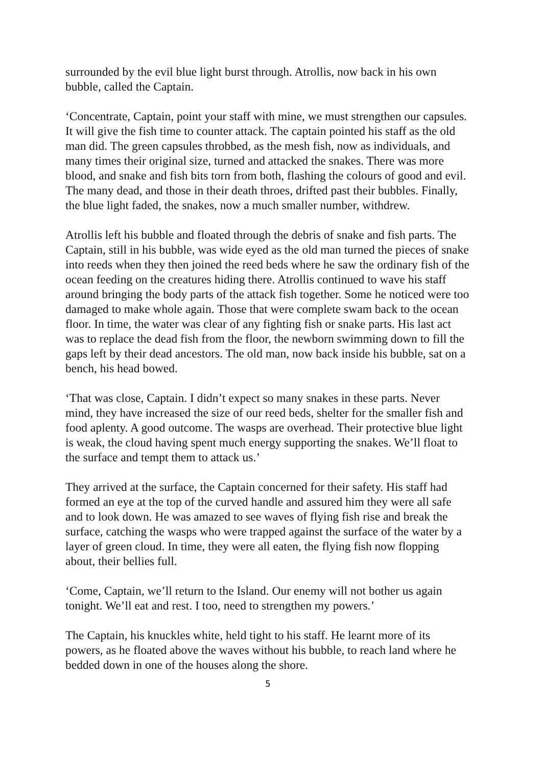surrounded by the evil blue light burst through. Atrollis, now back in his own bubble, called the Captain.
‘Concentrate, Captain, point your staff with mine, we must strengthen our capsules. It will give the fish time to counter attack. The captain pointed his staff as the old man did. The green capsules throbbed, as the mesh fish, now as individuals, and many times their original size, turned and attacked the snakes. There was more blood, and snake and fish bits torn from both, flashing the colours of good and evil. The many dead, and those in their death throes, drifted past their bubbles. Finally, the blue light faded, the snakes, now a much smaller number, withdrew.
Atrollis left his bubble and floated through the debris of snake and fish parts. The Captain, still in his bubble, was wide eyed as the old man turned the pieces of snake into reeds when they then joined the reed beds where he saw the ordinary fish of the ocean feeding on the creatures hiding there. Atrollis continued to wave his staff around bringing the body parts of the attack fish together. Some he noticed were too damaged to make whole again. Those that were complete swam back to the ocean floor. In time, the water was clear of any fighting fish or snake parts. His last act was to replace the dead fish from the floor, the newborn swimming down to fill the gaps left by their dead ancestors. The old man, now back inside his bubble, sat on a bench, his head bowed.
‘That was close, Captain. I didn’t expect so many snakes in these parts. Never mind, they have increased the size of our reed beds, shelter for the smaller fish and food aplenty. A good outcome. The wasps are overhead. Their protective blue light is weak, the cloud having spent much energy supporting the snakes. We’ll float to the surface and tempt them to attack us.’
They arrived at the surface, the Captain concerned for their safety. His staff had formed an eye at the top of the curved handle and assured him they were all safe and to look down. He was amazed to see waves of flying fish rise and break the surface, catching the wasps who were trapped against the surface of the water by a layer of green cloud. In time, they were all eaten, the flying fish now flopping about, their bellies full.
‘Come, Captain, we’ll return to the Island. Our enemy will not bother us again tonight. We’ll eat and rest. I too, need to strengthen my powers.’
The Captain, his knuckles white, held tight to his staff. He learnt more of its powers, as he floated above the waves without his bubble, to reach land where he bedded down in one of the houses along the shore.
5